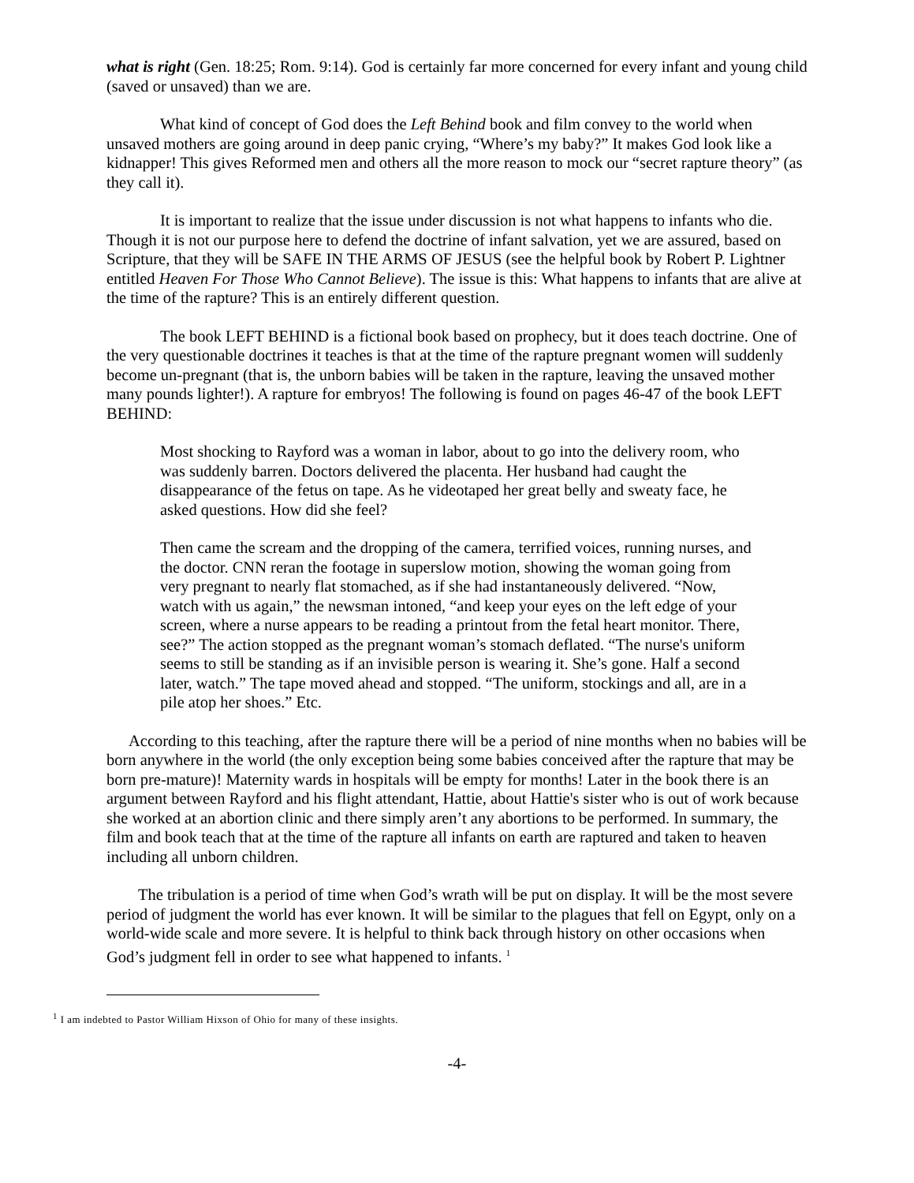what is right (Gen. 18:25; Rom. 9:14). God is certainly far more concerned for every infant and young child (saved or unsaved) than we are.
What kind of concept of God does the Left Behind book and film convey to the world when unsaved mothers are going around in deep panic crying, “Where’s my baby?” It makes God look like a kidnapper! This gives Reformed men and others all the more reason to mock our “secret rapture theory” (as they call it).
It is important to realize that the issue under discussion is not what happens to infants who die. Though it is not our purpose here to defend the doctrine of infant salvation, yet we are assured, based on Scripture, that they will be SAFE IN THE ARMS OF JESUS (see the helpful book by Robert P. Lightner entitled Heaven For Those Who Cannot Believe). The issue is this: What happens to infants that are alive at the time of the rapture? This is an entirely different question.
The book LEFT BEHIND is a fictional book based on prophecy, but it does teach doctrine. One of the very questionable doctrines it teaches is that at the time of the rapture pregnant women will suddenly become un-pregnant (that is, the unborn babies will be taken in the rapture, leaving the unsaved mother many pounds lighter!). A rapture for embryos! The following is found on pages 46-47 of the book LEFT BEHIND:
Most shocking to Rayford was a woman in labor, about to go into the delivery room, who was suddenly barren. Doctors delivered the placenta. Her husband had caught the disappearance of the fetus on tape. As he videotaped her great belly and sweaty face, he asked questions. How did she feel?
Then came the scream and the dropping of the camera, terrified voices, running nurses, and the doctor. CNN reran the footage in superslow motion, showing the woman going from very pregnant to nearly flat stomached, as if she had instantaneously delivered. “Now, watch with us again,” the newsman intoned, “and keep your eyes on the left edge of your screen, where a nurse appears to be reading a printout from the fetal heart monitor. There, see?” The action stopped as the pregnant woman’s stomach deflated. “The nurse's uniform seems to still be standing as if an invisible person is wearing it. She’s gone. Half a second later, watch.” The tape moved ahead and stopped. “The uniform, stockings and all, are in a pile atop her shoes.” Etc.
According to this teaching, after the rapture there will be a period of nine months when no babies will be born anywhere in the world (the only exception being some babies conceived after the rapture that may be born pre-mature)! Maternity wards in hospitals will be empty for months! Later in the book there is an argument between Rayford and his flight attendant, Hattie, about Hattie's sister who is out of work because she worked at an abortion clinic and there simply aren’t any abortions to be performed. In summary, the film and book teach that at the time of the rapture all infants on earth are raptured and taken to heaven including all unborn children.
The tribulation is a period of time when God’s wrath will be put on display. It will be the most severe period of judgment the world has ever known. It will be similar to the plagues that fell on Egypt, only on a world-wide scale and more severe. It is helpful to think back through history on other occasions when God’s judgment fell in order to see what happened to infants. <sup>1</sup>
<sup>1</sup> I am indebted to Pastor William Hixson of Ohio for many of these insights.
-4-